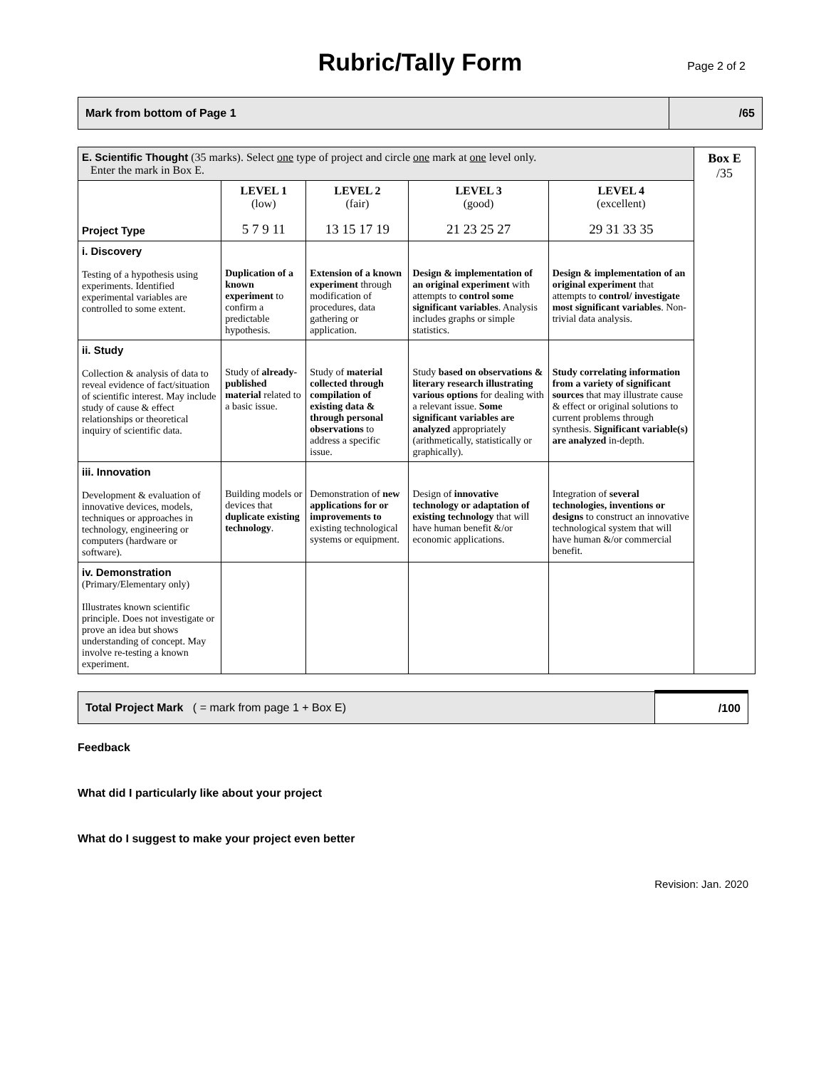Rubric/Tally Form
Page 2 of 2
| Mark from bottom of Page 1 | /65 |
| E. Scientific Thought (35 marks). Select one type of project and circle one mark at one level only. Enter the mark in Box E. | | | | | Box E /35 |
| Project Type | LEVEL 1 (low) 5 7 9 11 | LEVEL 2 (fair) 13 15 17 19 | LEVEL 3 (good) 21 23 25 27 | LEVEL 4 (excellent) 29 31 33 35 | |
| i. Discovery Testing of a hypothesis using experiments. Identified experimental variables are controlled to some extent. | Duplication of a known experiment to confirm a predictable hypothesis. | Extension of a known experiment through modification of procedures, data gathering or application. | Design & implementation of an original experiment with attempts to control some significant variables . Analysis includes graphs or simple statistics. | Design & implementation of an original experiment that attempts to control/ investigate most significant variables . Non-trivial data analysis. | |
| ii. Study Collection & analysis of data to reveal evidence of fact/situation of scientific interest. May include study of cause & effect relationships or theoretical inquiry of scientific data. | Study of already-published material related to a basic issue. | Study of material collected through compilation of existing data & through personal observations to address a specific issue. | Study based on observations & literary research illustrating various options for dealing with a relevant issue. Some significant variables are analyzed appropriately (arithmetically, statistically or graphically). | Study correlating information from a variety of significant sources that may illustrate cause & effect or original solutions to current problems through synthesis. Significant variable(s) are analyzed in-depth. | |
| iii. Innovation Development & evaluation of innovative devices, models, techniques or approaches in technology, engineering or computers (hardware or software). | Building models or devices that duplicate existing technology . | Demonstration of new applications for or improvements to existing technological systems or equipment. | Design of innovative technology or adaptation of existing technology that will have human benefit &/or economic applications. | Integration of several technologies, inventions or designs to construct an innovative technological system that will have human &/or commercial benefit. | |
| iv. Demonstration (Primary/Elementary only) Illustrates known scientific principle. Does not investigate or prove an idea but shows understanding of concept. May involve re-testing a known experiment. | | | | | |
| Total Project Mark ( = mark from page 1 + Box E) | /100 |
Feedback
What did I particularly like about your project
What do I suggest to make your project even better
Revision: Jan. 2020